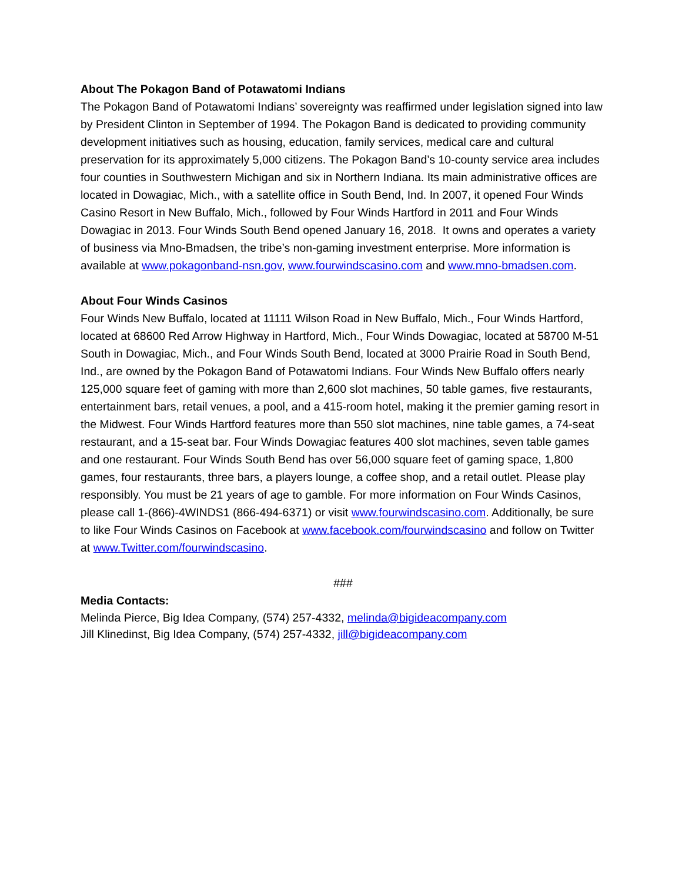About The Pokagon Band of Potawatomi Indians
The Pokagon Band of Potawatomi Indians’ sovereignty was reaffirmed under legislation signed into law by President Clinton in September of 1994. The Pokagon Band is dedicated to providing community development initiatives such as housing, education, family services, medical care and cultural preservation for its approximately 5,000 citizens. The Pokagon Band’s 10-county service area includes four counties in Southwestern Michigan and six in Northern Indiana. Its main administrative offices are located in Dowagiac, Mich., with a satellite office in South Bend, Ind. In 2007, it opened Four Winds Casino Resort in New Buffalo, Mich., followed by Four Winds Hartford in 2011 and Four Winds Dowagiac in 2013. Four Winds South Bend opened January 16, 2018. It owns and operates a variety of business via Mno-Bmadsen, the tribe’s non-gaming investment enterprise. More information is available at www.pokagonband-nsn.gov, www.fourwindscasino.com and www.mno-bmadsen.com.
About Four Winds Casinos
Four Winds New Buffalo, located at 11111 Wilson Road in New Buffalo, Mich., Four Winds Hartford, located at 68600 Red Arrow Highway in Hartford, Mich., Four Winds Dowagiac, located at 58700 M-51 South in Dowagiac, Mich., and Four Winds South Bend, located at 3000 Prairie Road in South Bend, Ind., are owned by the Pokagon Band of Potawatomi Indians. Four Winds New Buffalo offers nearly 125,000 square feet of gaming with more than 2,600 slot machines, 50 table games, five restaurants, entertainment bars, retail venues, a pool, and a 415-room hotel, making it the premier gaming resort in the Midwest. Four Winds Hartford features more than 550 slot machines, nine table games, a 74-seat restaurant, and a 15-seat bar. Four Winds Dowagiac features 400 slot machines, seven table games and one restaurant. Four Winds South Bend has over 56,000 square feet of gaming space, 1,800 games, four restaurants, three bars, a players lounge, a coffee shop, and a retail outlet. Please play responsibly. You must be 21 years of age to gamble. For more information on Four Winds Casinos, please call 1-(866)-4WINDS1 (866-494-6371) or visit www.fourwindscasino.com. Additionally, be sure to like Four Winds Casinos on Facebook at www.facebook.com/fourwindscasino and follow on Twitter at www.Twitter.com/fourwindscasino.
###
Media Contacts:
Melinda Pierce, Big Idea Company, (574) 257-4332, melinda@bigideacompany.com
Jill Klinedinst, Big Idea Company, (574) 257-4332, jill@bigideacompany.com